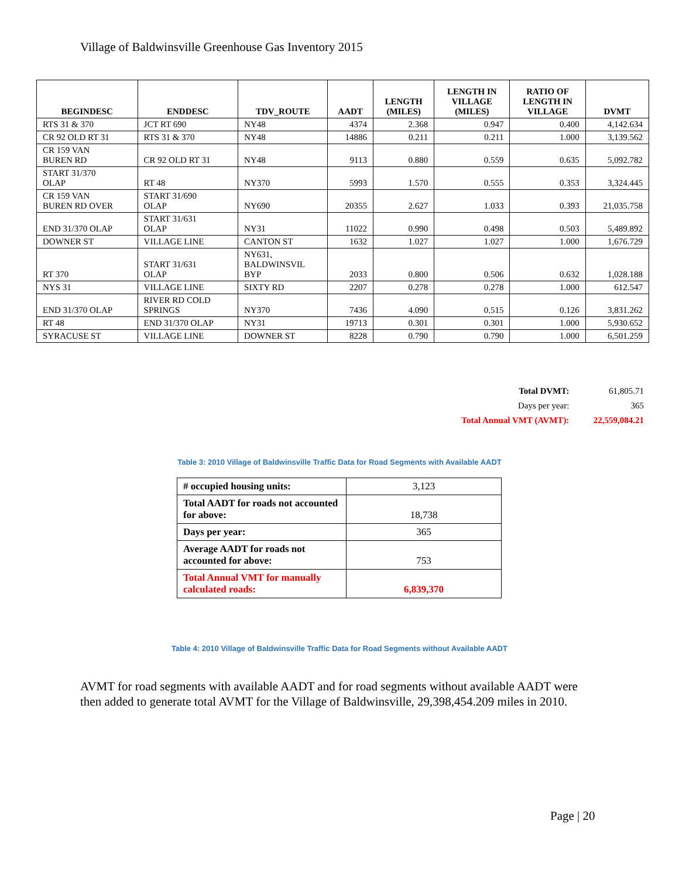Village of Baldwinsville Greenhouse Gas Inventory 2015
| BEGINDESC | ENDDESC | TDV_ROUTE | AADT | LENGTH (MILES) | LENGTH IN VILLAGE (MILES) | RATIO OF LENGTH IN VILLAGE | DVMT |
| --- | --- | --- | --- | --- | --- | --- | --- |
| RTS 31 & 370 | JCT RT 690 | NY48 | 4374 | 2.368 | 0.947 | 0.400 | 4,142.634 |
| CR 92 OLD RT 31 | RTS 31 & 370 | NY48 | 14886 | 0.211 | 0.211 | 1.000 | 3,139.562 |
| CR 159 VAN BUREN RD | CR 92 OLD RT 31 | NY48 | 9113 | 0.880 | 0.559 | 0.635 | 5,092.782 |
| START 31/370 OLAP | RT 48 | NY370 | 5993 | 1.570 | 0.555 | 0.353 | 3,324.445 |
| CR 159 VAN BUREN RD OVER | START 31/690 OLAP | NY690 | 20355 | 2.627 | 1.033 | 0.393 | 21,035.758 |
| END 31/370 OLAP | START 31/631 OLAP | NY31 | 11022 | 0.990 | 0.498 | 0.503 | 5,489.892 |
| DOWNER ST | VILLAGE LINE | CANTON ST | 1632 | 1.027 | 1.027 | 1.000 | 1,676.729 |
| RT 370 | START 31/631 OLAP | NY631, BALDWINSVIL BYP | 2033 | 0.800 | 0.506 | 0.632 | 1,028.188 |
| NYS 31 | VILLAGE LINE | SIXTY RD | 2207 | 0.278 | 0.278 | 1.000 | 612.547 |
| END 31/370 OLAP | RIVER RD COLD SPRINGS | NY370 | 7436 | 4.090 | 0.515 | 0.126 | 3,831.262 |
| RT 48 | END 31/370 OLAP | NY31 | 19713 | 0.301 | 0.301 | 1.000 | 5,930.652 |
| SYRACUSE ST | VILLAGE LINE | DOWNER ST | 8228 | 0.790 | 0.790 | 1.000 | 6,501.259 |
| Total DVMT: | 61,805.71 |
| Days per year: | 365 |
| Total Annual VMT (AVMT): | 22,559,084.21 |
Table 3: 2010 Village of Baldwinsville Traffic Data for Road Segments with Available AADT
| # occupied housing units: | 3,123 |
| Total AADT for roads not accounted for above: | 18,738 |
| Days per year: | 365 |
| Average AADT for roads not accounted for above: | 753 |
| Total Annual VMT for manually calculated roads: | 6,839,370 |
Table 4: 2010 Village of Baldwinsville Traffic Data for Road Segments without Available AADT
AVMT for road segments with available AADT and for road segments without available AADT were then added to generate total AVMT for the Village of Baldwinsville, 29,398,454.209 miles in 2010.
Page | 20